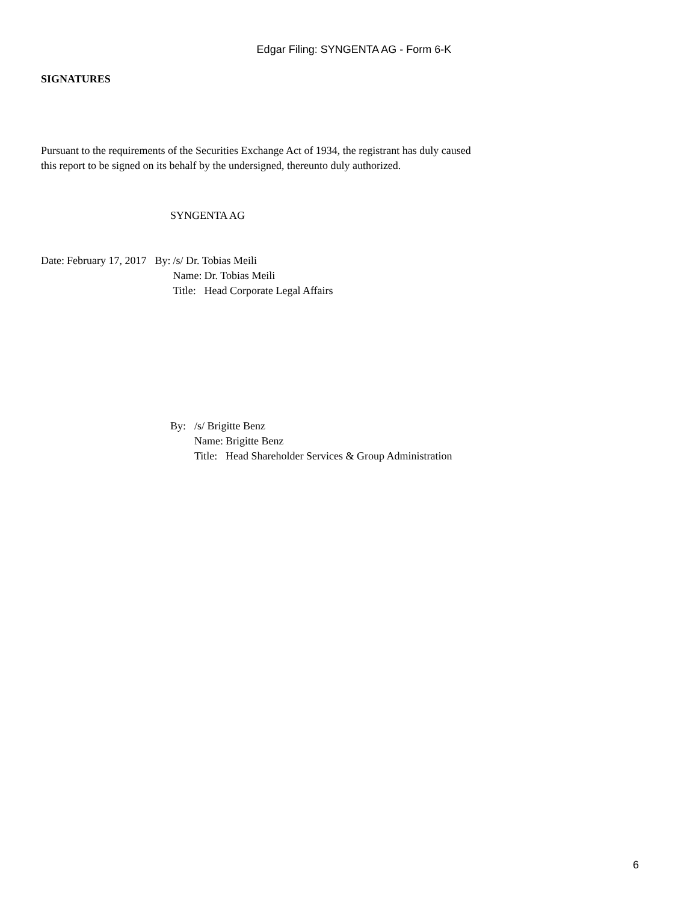Edgar Filing: SYNGENTA AG - Form 6-K
SIGNATURES
Pursuant to the requirements of the Securities Exchange Act of 1934, the registrant has duly caused this report to be signed on its behalf by the undersigned, thereunto duly authorized.
SYNGENTA AG
| Date: | February 17, 2017 | By: | /s/ Dr. Tobias Meili | |
| | | | Name: | Dr. Tobias Meili |
| | | | Title: | Head Corporate Legal Affairs |
| By: | /s/ Brigitte Benz | |
| | Name: | Brigitte Benz |
| | Title: | Head Shareholder Services & Group Administration |
6